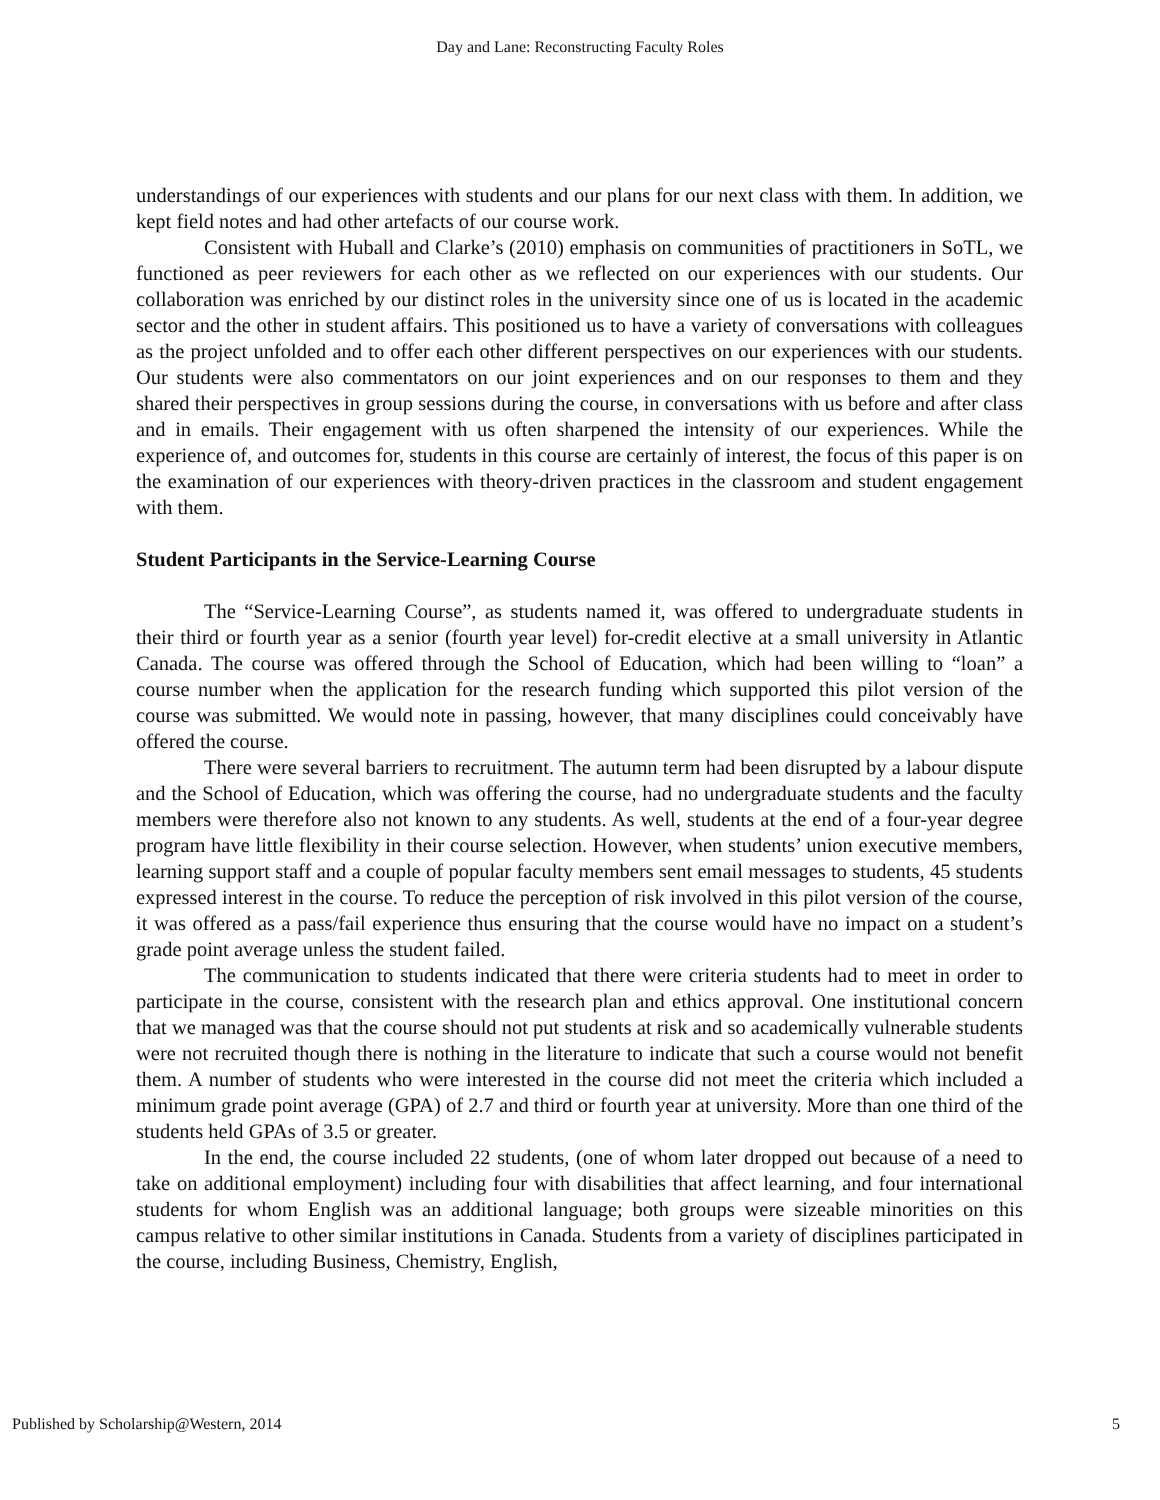Day and Lane: Reconstructing Faculty Roles
understandings of our experiences with students and our plans for our next class with them. In addition, we kept field notes and had other artefacts of our course work.
Consistent with Huball and Clarke’s (2010) emphasis on communities of practitioners in SoTL, we functioned as peer reviewers for each other as we reflected on our experiences with our students. Our collaboration was enriched by our distinct roles in the university since one of us is located in the academic sector and the other in student affairs. This positioned us to have a variety of conversations with colleagues as the project unfolded and to offer each other different perspectives on our experiences with our students. Our students were also commentators on our joint experiences and on our responses to them and they shared their perspectives in group sessions during the course, in conversations with us before and after class and in emails. Their engagement with us often sharpened the intensity of our experiences. While the experience of, and outcomes for, students in this course are certainly of interest, the focus of this paper is on the examination of our experiences with theory-driven practices in the classroom and student engagement with them.
Student Participants in the Service-Learning Course
The “Service-Learning Course”, as students named it, was offered to undergraduate students in their third or fourth year as a senior (fourth year level) for-credit elective at a small university in Atlantic Canada. The course was offered through the School of Education, which had been willing to “loan” a course number when the application for the research funding which supported this pilot version of the course was submitted. We would note in passing, however, that many disciplines could conceivably have offered the course.
There were several barriers to recruitment. The autumn term had been disrupted by a labour dispute and the School of Education, which was offering the course, had no undergraduate students and the faculty members were therefore also not known to any students. As well, students at the end of a four-year degree program have little flexibility in their course selection. However, when students’ union executive members, learning support staff and a couple of popular faculty members sent email messages to students, 45 students expressed interest in the course. To reduce the perception of risk involved in this pilot version of the course, it was offered as a pass/fail experience thus ensuring that the course would have no impact on a student’s grade point average unless the student failed.
The communication to students indicated that there were criteria students had to meet in order to participate in the course, consistent with the research plan and ethics approval. One institutional concern that we managed was that the course should not put students at risk and so academically vulnerable students were not recruited though there is nothing in the literature to indicate that such a course would not benefit them. A number of students who were interested in the course did not meet the criteria which included a minimum grade point average (GPA) of 2.7 and third or fourth year at university. More than one third of the students held GPAs of 3.5 or greater.
In the end, the course included 22 students, (one of whom later dropped out because of a need to take on additional employment) including four with disabilities that affect learning, and four international students for whom English was an additional language; both groups were sizeable minorities on this campus relative to other similar institutions in Canada. Students from a variety of disciplines participated in the course, including Business, Chemistry, English,
Published by Scholarship@Western, 2014 5